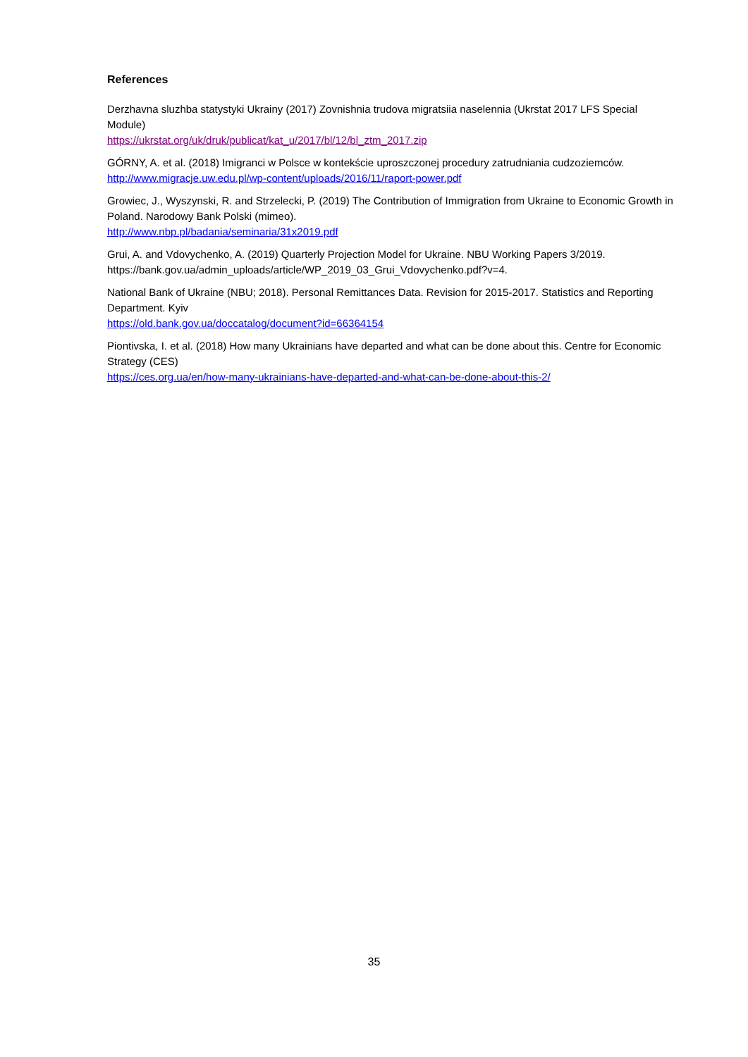References
Derzhavna sluzhba statystyki Ukrainy (2017) Zovnishnia trudova migratsiia naselennia (Ukrstat 2017 LFS Special Module)
https://ukrstat.org/uk/druk/publicat/kat_u/2017/bl/12/bl_ztm_2017.zip
GÓRNY, A. et al. (2018) Imigranci w Polsce w kontekście uproszczonej procedury zatrudniania cudzoziemców.
http://www.migracje.uw.edu.pl/wp-content/uploads/2016/11/raport-power.pdf
Growiec, J., Wyszynski, R. and Strzelecki, P. (2019) The Contribution of Immigration from Ukraine to Economic Growth in Poland. Narodowy Bank Polski (mimeo).
http://www.nbp.pl/badania/seminaria/31x2019.pdf
Grui, A. and Vdovychenko, A. (2019) Quarterly Projection Model for Ukraine. NBU Working Papers 3/2019. https://bank.gov.ua/admin_uploads/article/WP_2019_03_Grui_Vdovychenko.pdf?v=4.
National Bank of Ukraine (NBU; 2018). Personal Remittances Data. Revision for 2015-2017. Statistics and Reporting Department. Kyiv
https://old.bank.gov.ua/doccatalog/document?id=66364154
Piontivska, I. et al. (2018) How many Ukrainians have departed and what can be done about this. Centre for Economic Strategy (CES)
https://ces.org.ua/en/how-many-ukrainians-have-departed-and-what-can-be-done-about-this-2/
35